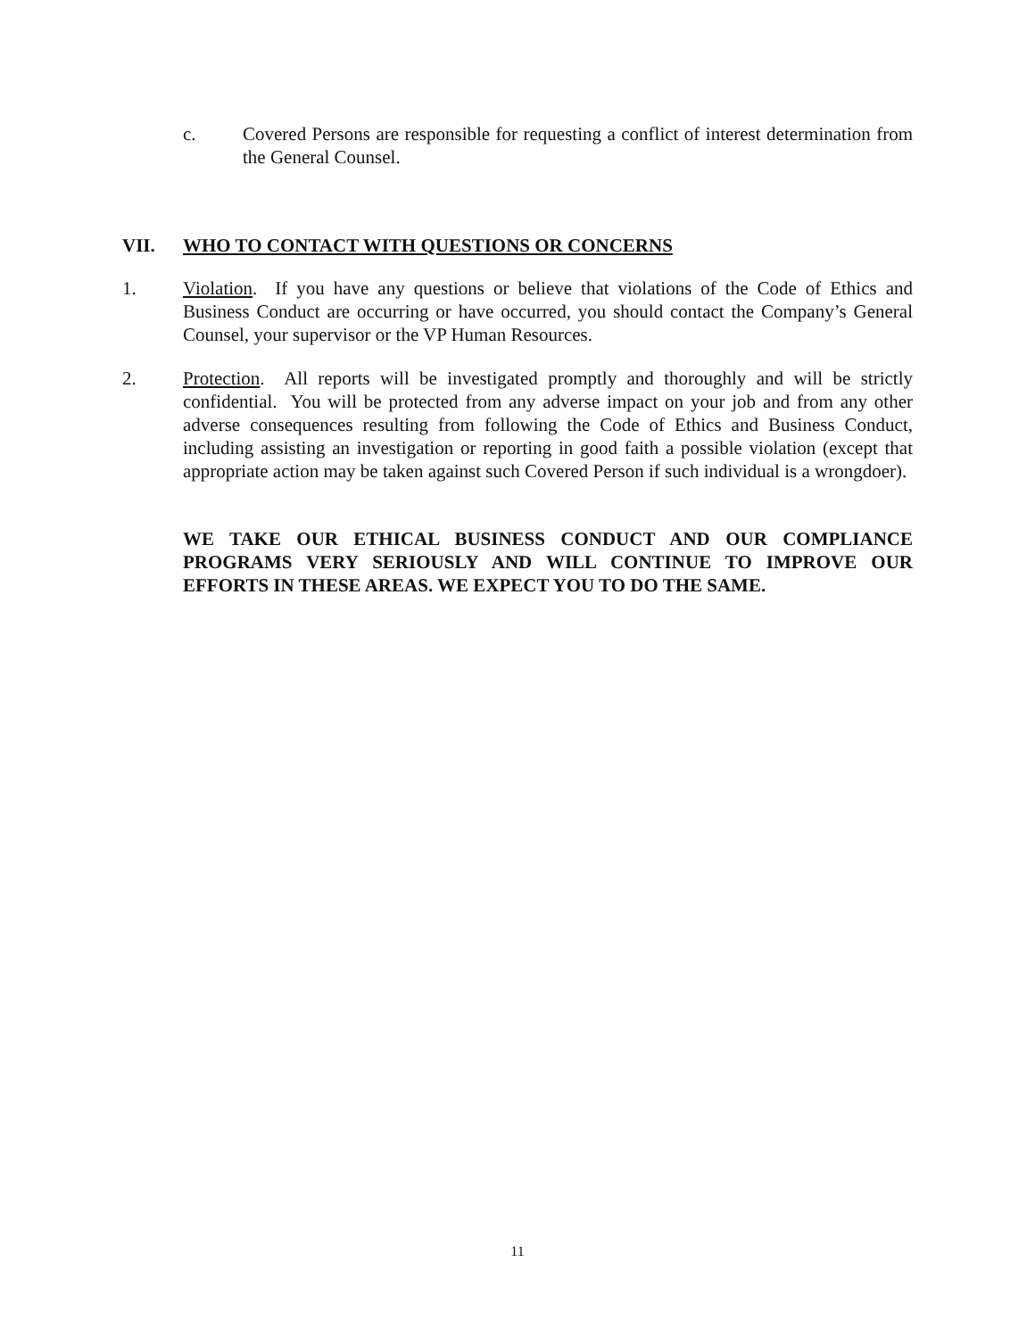c. Covered Persons are responsible for requesting a conflict of interest determination from the General Counsel.
VII. WHO TO CONTACT WITH QUESTIONS OR CONCERNS
1. Violation. If you have any questions or believe that violations of the Code of Ethics and Business Conduct are occurring or have occurred, you should contact the Company’s General Counsel, your supervisor or the VP Human Resources.
2. Protection. All reports will be investigated promptly and thoroughly and will be strictly confidential. You will be protected from any adverse impact on your job and from any other adverse consequences resulting from following the Code of Ethics and Business Conduct, including assisting an investigation or reporting in good faith a possible violation (except that appropriate action may be taken against such Covered Person if such individual is a wrongdoer).
WE TAKE OUR ETHICAL BUSINESS CONDUCT AND OUR COMPLIANCE PROGRAMS VERY SERIOUSLY AND WILL CONTINUE TO IMPROVE OUR EFFORTS IN THESE AREAS. WE EXPECT YOU TO DO THE SAME.
11